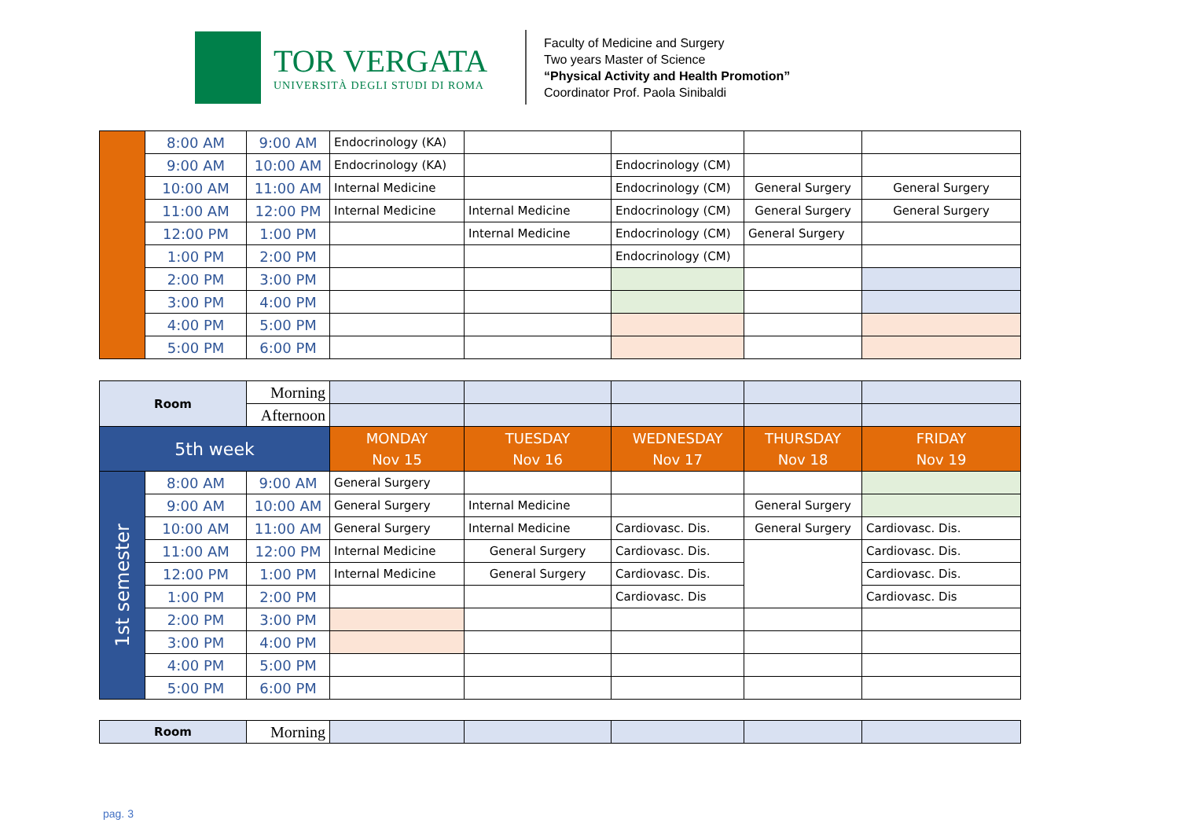TOR VERGATA
UNIVERSITÀ DEGLI STUDI DI ROMA
Faculty of Medicine and Surgery
Two years Master of Science
“Physical Activity and Health Promotion”
Coordinator Prof. Paola Sinibaldi
| | 8:00 AM | 9:00 AM | Endocrinology (KA) | | | | |
| | 9:00 AM | 10:00 AM | Endocrinology (KA) | | Endocrinology (CM) | | |
| | 10:00 AM | 11:00 AM | Internal Medicine | | Endocrinology (CM) | General Surgery | General Surgery |
| | 11:00 AM | 12:00 PM | Internal Medicine | Internal Medicine | Endocrinology (CM) | General Surgery | General Surgery |
| | 12:00 PM | 1:00 PM | | Internal Medicine | Endocrinology (CM) | General Surgery | |
| | 1:00 PM | 2:00 PM | | | Endocrinology (CM) | | |
| | 2:00 PM | 3:00 PM | | | | | |
| | 3:00 PM | 4:00 PM | | | | | |
| | 4:00 PM | 5:00 PM | | | | | |
| | 5:00 PM | 6:00 PM | | | | | |
| Room | | Morning | | | | | |
| | | Afternoon | | | | | |
| 5th week | | | MONDAY Nov 15 | TUESDAY Nov 16 | WEDNESDAY Nov 17 | THURSDAY Nov 18 | FRIDAY Nov 19 |
| 1st semester | 8:00 AM | 9:00 AM | General Surgery | | | | |
| | 9:00 AM | 10:00 AM | General Surgery | Internal Medicine | | General Surgery | |
| | 10:00 AM | 11:00 AM | General Surgery | Internal Medicine | Cardiovasc. Dis. | General Surgery | Cardiovasc. Dis. |
| | 11:00 AM | 12:00 PM | Internal Medicine | General Surgery | Cardiovasc. Dis. | | Cardiovasc. Dis. |
| | 12:00 PM | 1:00 PM | Internal Medicine | General Surgery | Cardiovasc. Dis. | | Cardiovasc. Dis. |
| | 1:00 PM | 2:00 PM | | | Cardiovasc. Dis | | Cardiovasc. Dis |
| | 2:00 PM | 3:00 PM | | | | | |
| | 3:00 PM | 4:00 PM | | | | | |
| | 4:00 PM | 5:00 PM | | | | | |
| | 5:00 PM | 6:00 PM | | | | | |
| Room | Morning | | | | | |
pag. 3